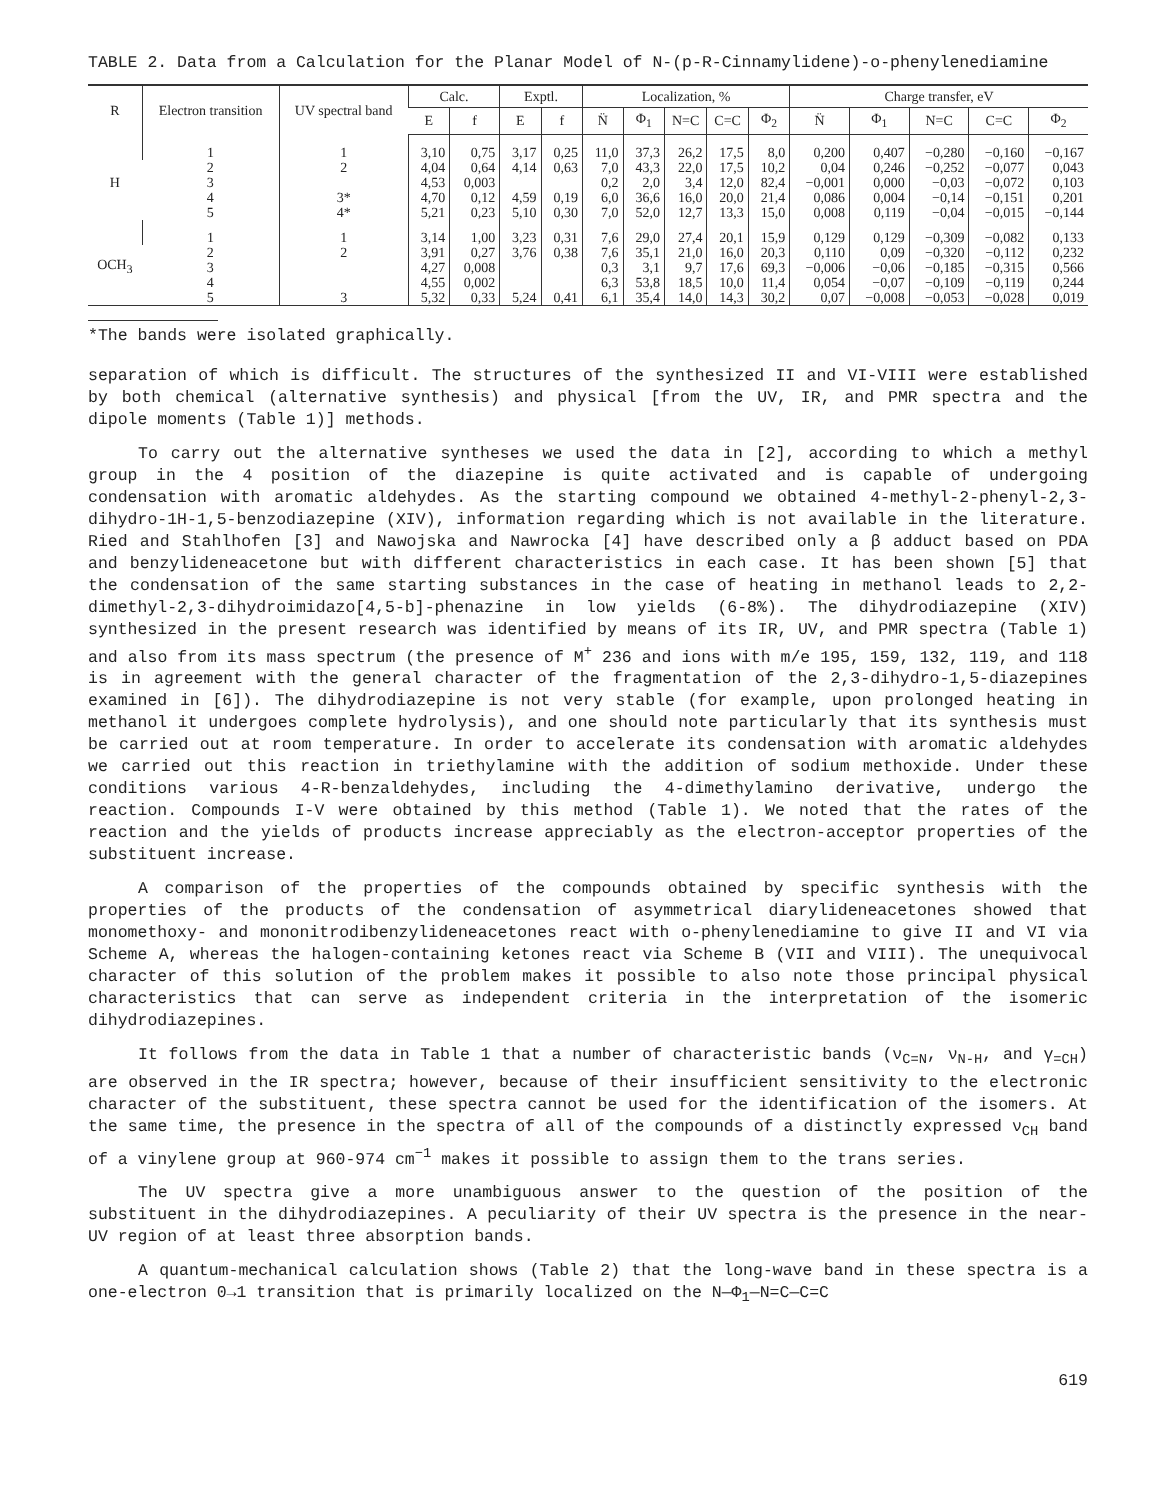TABLE 2. Data from a Calculation for the Planar Model of N-(p-R-Cinnamylidene)-o-phenylenediamine
| R | Electron transition | UV spectral band | Calc. | | Exptl. | | Localization, % | | | | | Charge transfer, eV | | | | |
| --- | --- | --- | --- | --- | --- | --- | --- | --- | --- | --- | --- | --- | --- | --- | --- | --- |
| | | | E | f | E | f | N̈ | Φ<sub>1</sub> | N=C | C=C | Φ<sub>2</sub> | N̈ | Φ<sub>1</sub> | N=C | C=C | Φ<sub>2</sub> |
| H | 1 | 1 | 3,10 | 0,75 | 3,17 | 0,25 | 11,0 | 37,3 | 26,2 | 17,5 | 8,0 | 0,200 | 0,407 | −0,280 | −0,160 | −0,167 |
| | 2 | 2 | 4,04 | 0,64 | 4,14 | 0,63 | 7,0 | 43,3 | 22,0 | 17,5 | 10,2 | 0,04 | 0,246 | −0,252 | −0,077 | 0,043 |
| | 3 | | 4,53 | 0,003 | | | 0,2 | 2,0 | 3,4 | 12,0 | 82,4 | −0,001 | 0,000 | −0,03 | −0,072 | 0,103 |
| | 4 | 3* | 4,70 | 0,12 | 4,59 | 0,19 | 6,0 | 36,6 | 16,0 | 20,0 | 21,4 | 0,086 | 0,004 | −0,14 | −0,151 | 0,201 |
| | 5 | 4* | 5,21 | 0,23 | 5,10 | 0,30 | 7,0 | 52,0 | 12,7 | 13,3 | 15,0 | 0,008 | 0,119 | −0,04 | −0,015 | −0,144 |
| OCH<sub>3</sub> | 1 | 1 | 3,14 | 1,00 | 3,23 | 0,31 | 7,6 | 29,0 | 27,4 | 20,1 | 15,9 | 0,129 | 0,129 | −0,309 | −0,082 | 0,133 |
| | 2 | 2 | 3,91 | 0,27 | 3,76 | 0,38 | 7,6 | 35,1 | 21,0 | 16,0 | 20,3 | 0,110 | 0,09 | −0,320 | −0,112 | 0,232 |
| | 3 | | 4,27 | 0,008 | | | 0,3 | 3,1 | 9,7 | 17,6 | 69,3 | −0,006 | −0,06 | −0,185 | −0,315 | 0,566 |
| | 4 | | 4,55 | 0,002 | | | 6,3 | 53,8 | 18,5 | 10,0 | 11,4 | 0,054 | −0,07 | −0,109 | −0,119 | 0,244 |
| | 5 | 3 | 5,32 | 0,33 | 5,24 | 0,41 | 6,1 | 35,4 | 14,0 | 14,3 | 30,2 | 0,07 | −0,008 | −0,053 | −0,028 | 0,019 |
*The bands were isolated graphically.
separation of which is difficult. The structures of the synthesized II and VI-VIII were established by both chemical (alternative synthesis) and physical [from the UV, IR, and PMR spectra and the dipole moments (Table 1)] methods.
To carry out the alternative syntheses we used the data in [2], according to which a methyl group in the 4 position of the diazepine is quite activated and is capable of undergoing condensation with aromatic aldehydes. As the starting compound we obtained 4-methyl-2-phenyl-2,3-dihydro-1H-1,5-benzodiazepine (XIV), information regarding which is not available in the literature. Ried and Stahlhofen [3] and Nawojska and Nawrocka [4] have described only a β adduct based on PDA and benzylideneacetone but with different characteristics in each case. It has been shown [5] that the condensation of the same starting substances in the case of heating in methanol leads to 2,2-dimethyl-2,3-dihydroimidazo[4,5-b]-phenazine in low yields (6-8%). The dihydrodiazepine (XIV) synthesized in the present research was identified by means of its IR, UV, and PMR spectra (Table 1) and also from its mass spectrum (the presence of M<sup>+</sup> 236 and ions with m/e 195, 159, 132, 119, and 118 is in agreement with the general character of the fragmentation of the 2,3-dihydro-1,5-diazepines examined in [6]). The dihydrodiazepine is not very stable (for example, upon prolonged heating in methanol it undergoes complete hydrolysis), and one should note particularly that its synthesis must be carried out at room temperature. In order to accelerate its condensation with aromatic aldehydes we carried out this reaction in triethylamine with the addition of sodium methoxide. Under these conditions various 4-R-benzaldehydes, including the 4-dimethylamino derivative, undergo the reaction. Compounds I-V were obtained by this method (Table 1). We noted that the rates of the reaction and the yields of products increase appreciably as the electron-acceptor properties of the substituent increase.
A comparison of the properties of the compounds obtained by specific synthesis with the properties of the products of the condensation of asymmetrical diarylideneacetones showed that monomethoxy- and mononitrodibenzylideneacetones react with o-phenylenediamine to give II and VI via Scheme A, whereas the halogen-containing ketones react via Scheme B (VII and VIII). The unequivocal character of this solution of the problem makes it possible to also note those principal physical characteristics that can serve as independent criteria in the interpretation of the isomeric dihydrodiazepines.
It follows from the data in Table 1 that a number of characteristic bands (ν<sub>C=N</sub>, ν<sub>N-H</sub>, and γ<sub>=CH</sub>) are observed in the IR spectra; however, because of their insufficient sensitivity to the electronic character of the substituent, these spectra cannot be used for the identification of the isomers. At the same time, the presence in the spectra of all of the compounds of a distinctly expressed ν<sub>CH</sub> band of a vinylene group at 960-974 cm<sup>−1</sup> makes it possible to assign them to the trans series.
The UV spectra give a more unambiguous answer to the question of the position of the substituent in the dihydrodiazepines. A peculiarity of their UV spectra is the presence in the near-UV region of at least three absorption bands.
A quantum-mechanical calculation shows (Table 2) that the long-wave band in these spectra is a one-electron 0→1 transition that is primarily localized on the N—Φ<sub>1</sub>—N=C—C=C
619